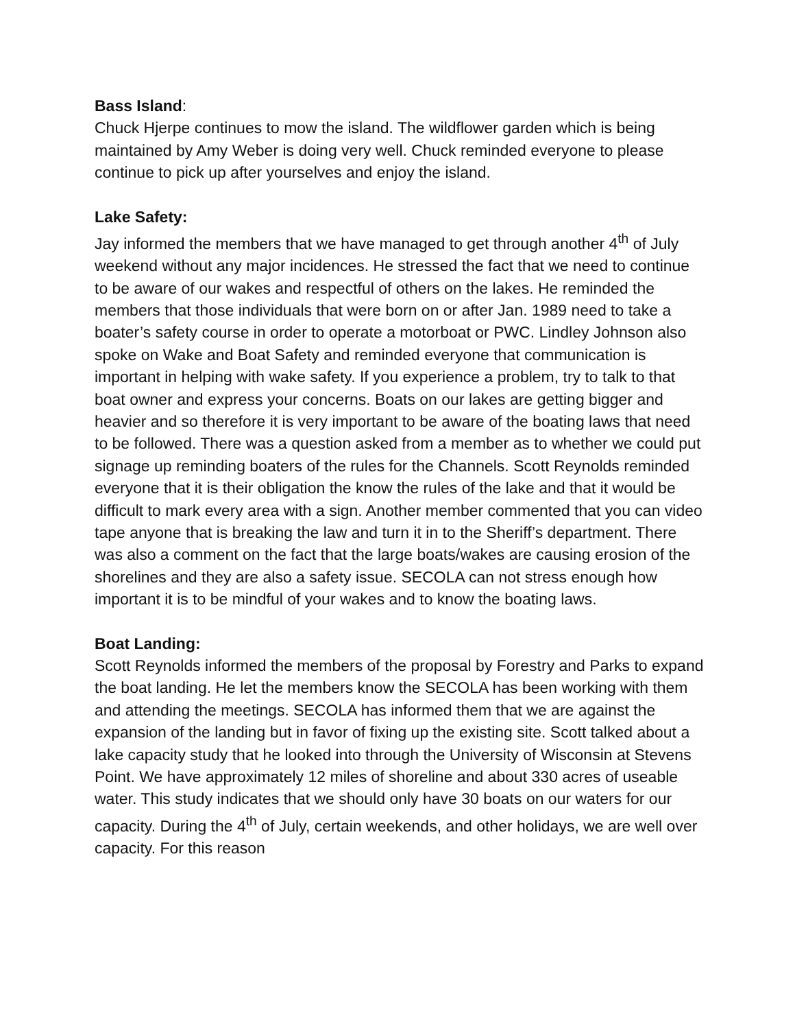Bass Island:
Chuck Hjerpe continues to mow the island. The wildflower garden which is being maintained by Amy Weber is doing very well. Chuck reminded everyone to please continue to pick up after yourselves and enjoy the island.
Lake Safety:
Jay informed the members that we have managed to get through another 4<sup>th</sup> of July weekend without any major incidences. He stressed the fact that we need to continue to be aware of our wakes and respectful of others on the lakes. He reminded the members that those individuals that were born on or after Jan. 1989 need to take a boater’s safety course in order to operate a motorboat or PWC. Lindley Johnson also spoke on Wake and Boat Safety and reminded everyone that communication is important in helping with wake safety. If you experience a problem, try to talk to that boat owner and express your concerns. Boats on our lakes are getting bigger and heavier and so therefore it is very important to be aware of the boating laws that need to be followed. There was a question asked from a member as to whether we could put signage up reminding boaters of the rules for the Channels. Scott Reynolds reminded everyone that it is their obligation the know the rules of the lake and that it would be difficult to mark every area with a sign. Another member commented that you can video tape anyone that is breaking the law and turn it in to the Sheriff’s department. There was also a comment on the fact that the large boats/wakes are causing erosion of the shorelines and they are also a safety issue. SECOLA can not stress enough how important it is to be mindful of your wakes and to know the boating laws.
Boat Landing:
Scott Reynolds informed the members of the proposal by Forestry and Parks to expand the boat landing. He let the members know the SECOLA has been working with them and attending the meetings. SECOLA has informed them that we are against the expansion of the landing but in favor of fixing up the existing site. Scott talked about a lake capacity study that he looked into through the University of Wisconsin at Stevens Point. We have approximately 12 miles of shoreline and about 330 acres of useable water. This study indicates that we should only have 30 boats on our waters for our capacity. During the 4<sup>th</sup> of July, certain weekends, and other holidays, we are well over capacity. For this reason